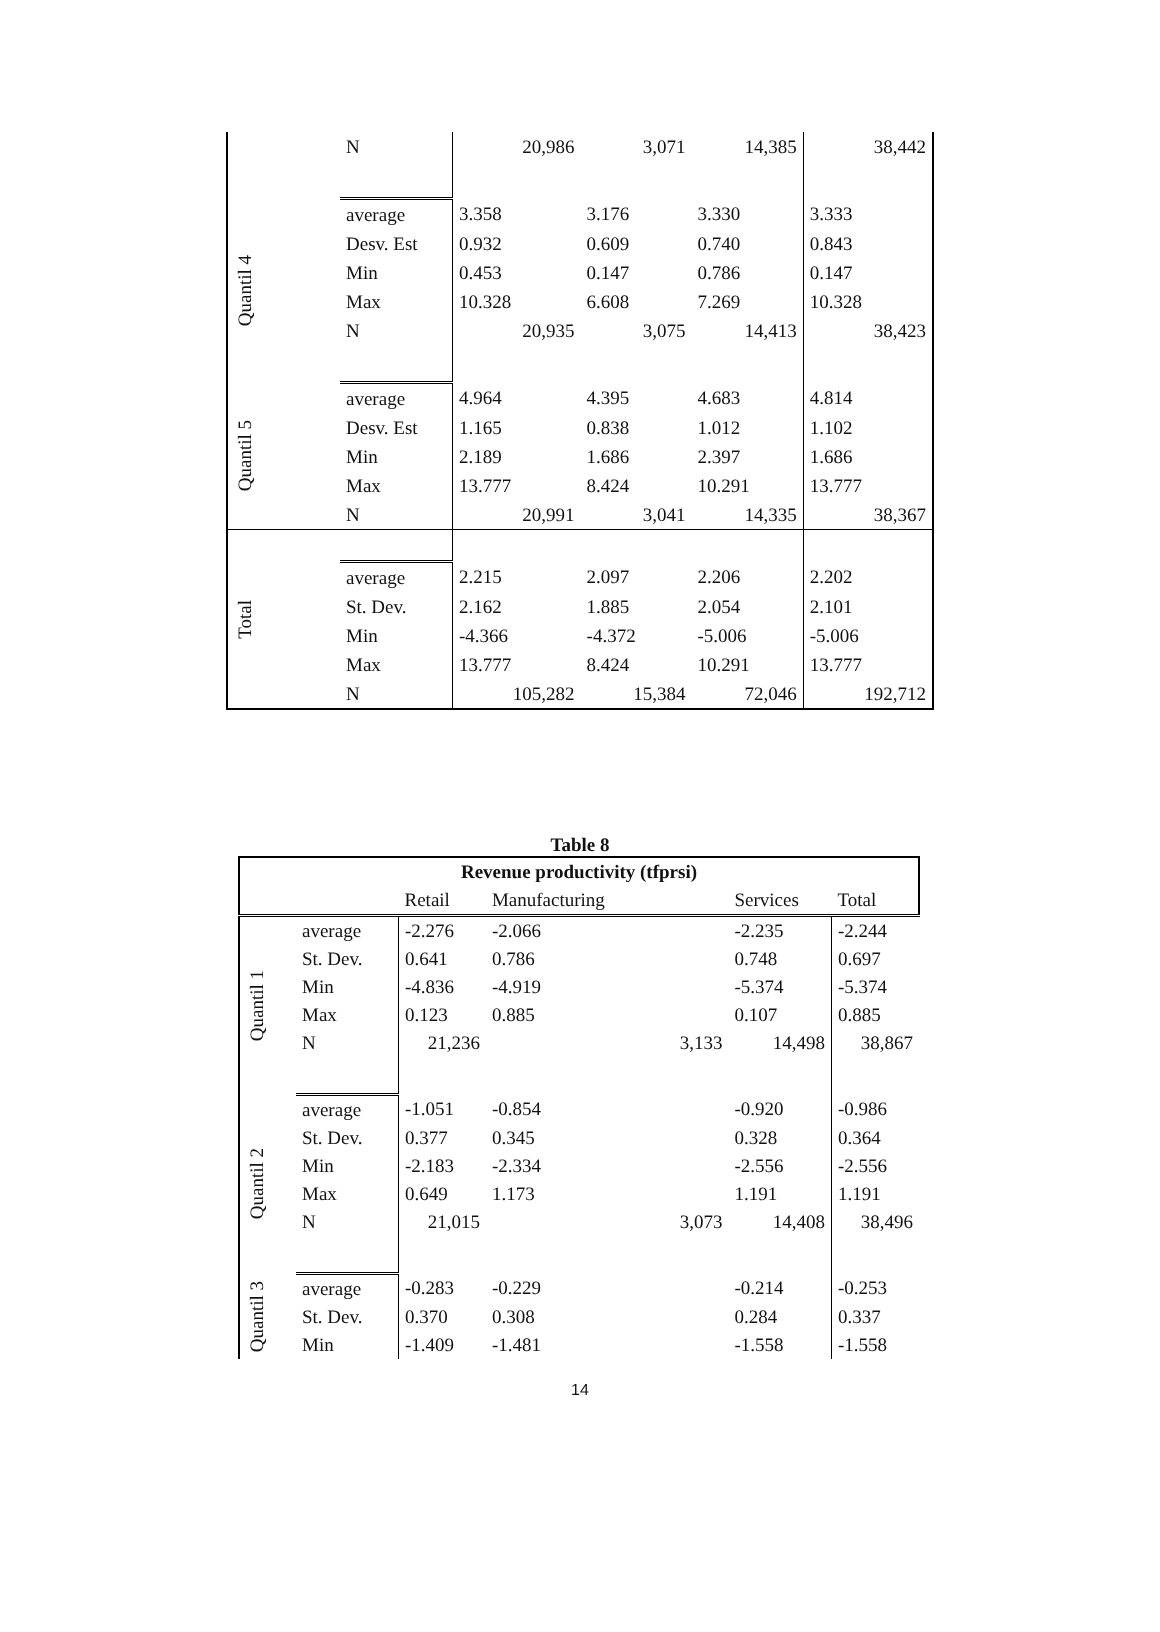| | N | 20,986 | 3,071 | 14,385 | 38,442 |
| Quantil 4 | average | 3.358 | 3.176 | 3.330 | 3.333 |
| | Desv. Est | 0.932 | 0.609 | 0.740 | 0.843 |
| | Min | 0.453 | 0.147 | 0.786 | 0.147 |
| | Max | 10.328 | 6.608 | 7.269 | 10.328 |
| | N | 20,935 | 3,075 | 14,413 | 38,423 |
| Quantil 5 | average | 4.964 | 4.395 | 4.683 | 4.814 |
| | Desv. Est | 1.165 | 0.838 | 1.012 | 1.102 |
| | Min | 2.189 | 1.686 | 2.397 | 1.686 |
| | Max | 13.777 | 8.424 | 10.291 | 13.777 |
| | N | 20,991 | 3,041 | 14,335 | 38,367 |
| Total | | | | | |
| | average | 2.215 | 2.097 | 2.206 | 2.202 |
| | St. Dev. | 2.162 | 1.885 | 2.054 | 2.101 |
| | Min | -4.366 | -4.372 | -5.006 | -5.006 |
| | Max | 13.777 | 8.424 | 10.291 | 13.777 |
| | N | 105,282 | 15,384 | 72,046 | 192,712 |
Table 8
| Revenue productivity (tfprsi) | | | | | | |
| --- | --- | --- | --- | --- | --- | --- |
| | | Retail | Manufacturing | | Services | Total |
| Quantil 1 | average | -2.276 | -2.066 | | -2.235 | -2.244 |
| | St. Dev. | 0.641 | 0.786 | | 0.748 | 0.697 |
| | Min | -4.836 | -4.919 | | -5.374 | -5.374 |
| | Max | 0.123 | 0.885 | | 0.107 | 0.885 |
| | N | 21,236 | | 3,133 | 14,498 | 38,867 |
| Quantil 2 | average | -1.051 | -0.854 | | -0.920 | -0.986 |
| | St. Dev. | 0.377 | 0.345 | | 0.328 | 0.364 |
| | Min | -2.183 | -2.334 | | -2.556 | -2.556 |
| | Max | 0.649 | 1.173 | | 1.191 | 1.191 |
| | N | 21,015 | | 3,073 | 14,408 | 38,496 |
| Quantil 3 | average | -0.283 | -0.229 | | -0.214 | -0.253 |
| | St. Dev. | 0.370 | 0.308 | | 0.284 | 0.337 |
| | Min | -1.409 | -1.481 | | -1.558 | -1.558 |
14